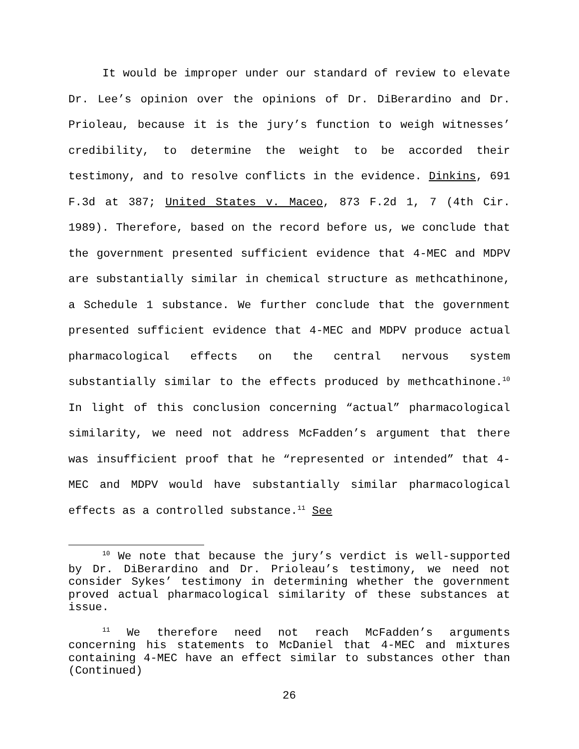It would be improper under our standard of review to elevate Dr. Lee’s opinion over the opinions of Dr. DiBerardino and Dr. Prioleau, because it is the jury’s function to weigh witnesses’ credibility, to determine the weight to be accorded their testimony, and to resolve conflicts in the evidence. Dinkins, 691 F.3d at 387; United States v. Maceo, 873 F.2d 1, 7 (4th Cir. 1989). Therefore, based on the record before us, we conclude that the government presented sufficient evidence that 4-MEC and MDPV are substantially similar in chemical structure as methcathinone, a Schedule 1 substance. We further conclude that the government presented sufficient evidence that 4-MEC and MDPV produce actual pharmacological effects on the central nervous system substantially similar to the effects produced by methcathinone.<sup>10</sup> In light of this conclusion concerning “actual” pharmacological similarity, we need not address McFadden’s argument that there was insufficient proof that he “represented or intended” that 4-MEC and MDPV would have substantially similar pharmacological effects as a controlled substance.<sup>11</sup> See
<sup>10</sup> We note that because the jury’s verdict is well-supported by Dr. DiBerardino and Dr. Prioleau’s testimony, we need not consider Sykes’ testimony in determining whether the government proved actual pharmacological similarity of these substances at issue.
<sup>11</sup> We therefore need not reach McFadden’s arguments concerning his statements to McDaniel that 4-MEC and mixtures containing 4-MEC have an effect similar to substances other than (Continued)
26